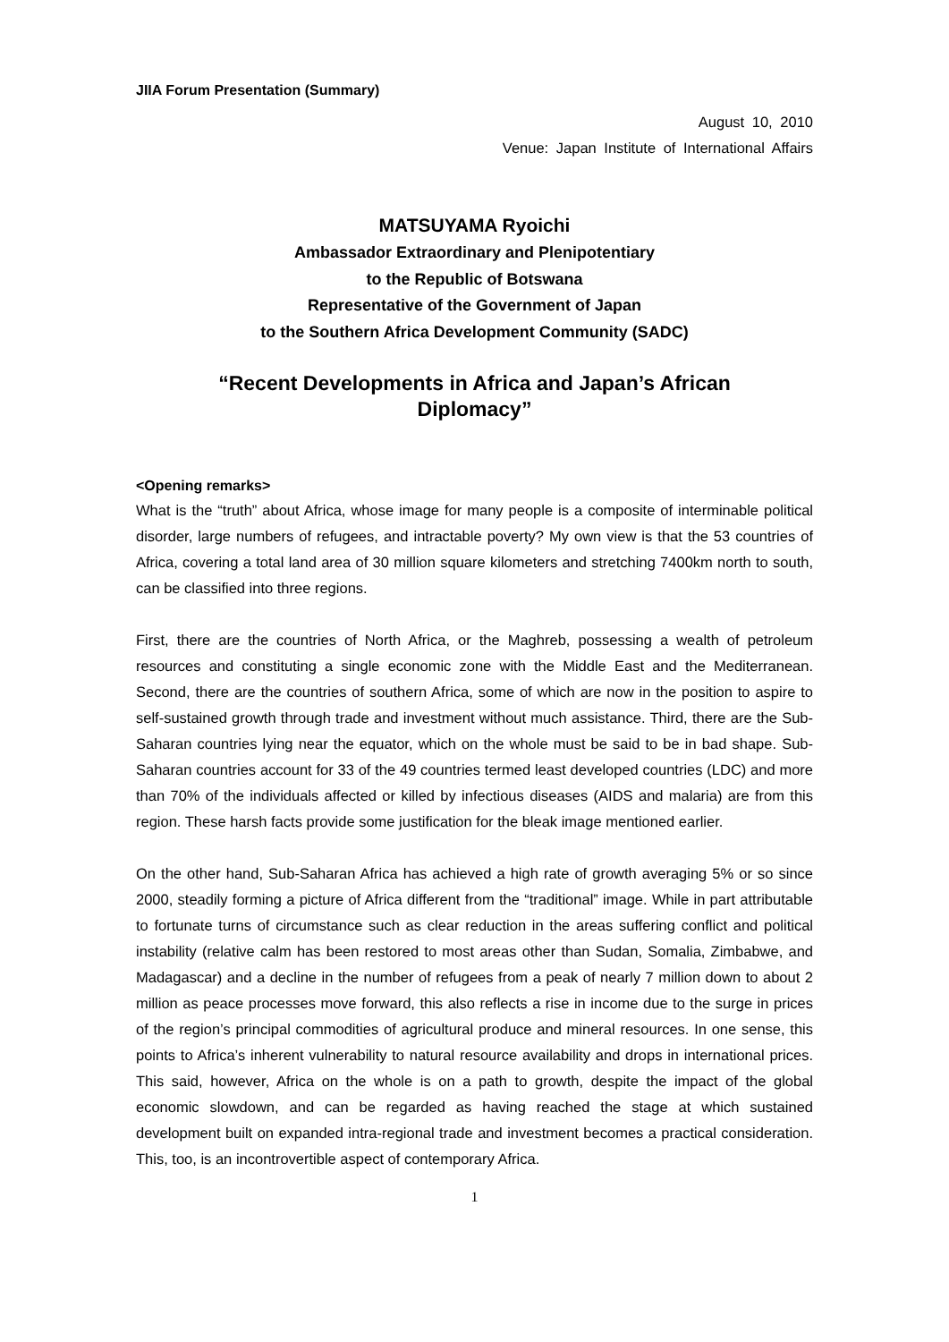JIIA Forum Presentation (Summary)
August 10, 2010
Venue: Japan Institute of International Affairs
MATSUYAMA Ryoichi
Ambassador Extraordinary and Plenipotentiary
to the Republic of Botswana
Representative of the Government of Japan
to the Southern Africa Development Community (SADC)
“Recent Developments in Africa and Japan’s African
Diplomacy”
<Opening remarks>
What is the “truth” about Africa, whose image for many people is a composite of interminable political disorder, large numbers of refugees, and intractable poverty? My own view is that the 53 countries of Africa, covering a total land area of 30 million square kilometers and stretching 7400km north to south, can be classified into three regions.
First, there are the countries of North Africa, or the Maghreb, possessing a wealth of petroleum resources and constituting a single economic zone with the Middle East and the Mediterranean. Second, there are the countries of southern Africa, some of which are now in the position to aspire to self-sustained growth through trade and investment without much assistance. Third, there are the Sub-Saharan countries lying near the equator, which on the whole must be said to be in bad shape. Sub-Saharan countries account for 33 of the 49 countries termed least developed countries (LDC) and more than 70% of the individuals affected or killed by infectious diseases (AIDS and malaria) are from this region. These harsh facts provide some justification for the bleak image mentioned earlier.
On the other hand, Sub-Saharan Africa has achieved a high rate of growth averaging 5% or so since 2000, steadily forming a picture of Africa different from the “traditional” image. While in part attributable to fortunate turns of circumstance such as clear reduction in the areas suffering conflict and political instability (relative calm has been restored to most areas other than Sudan, Somalia, Zimbabwe, and Madagascar) and a decline in the number of refugees from a peak of nearly 7 million down to about 2 million as peace processes move forward, this also reflects a rise in income due to the surge in prices of the region’s principal commodities of agricultural produce and mineral resources. In one sense, this points to Africa’s inherent vulnerability to natural resource availability and drops in international prices. This said, however, Africa on the whole is on a path to growth, despite the impact of the global economic slowdown, and can be regarded as having reached the stage at which sustained development built on expanded intra-regional trade and investment becomes a practical consideration. This, too, is an incontrovertible aspect of contemporary Africa.
1